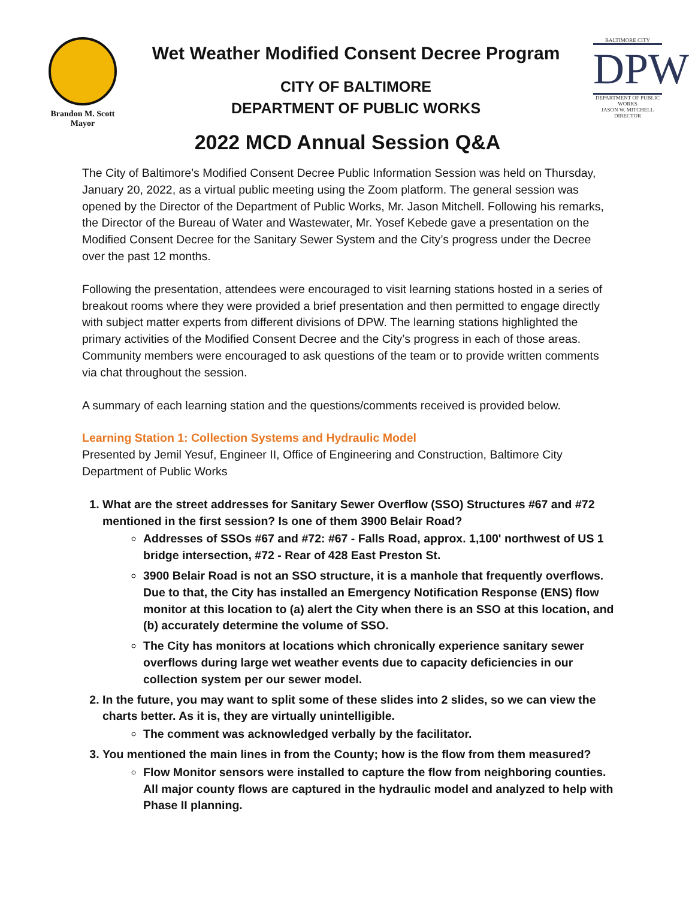Brandon M. Scott
Mayor
Wet Weather Modified Consent Decree Program
CITY OF BALTIMORE
DEPARTMENT OF PUBLIC WORKS
BALTIMORE CITY
DPW
DEPARTMENT OF PUBLIC WORKS
JASON W. MITCHELL
DIRECTOR
2022 MCD Annual Session Q&A
The City of Baltimore’s Modified Consent Decree Public Information Session was held on Thursday, January 20, 2022, as a virtual public meeting using the Zoom platform. The general session was opened by the Director of the Department of Public Works, Mr. Jason Mitchell. Following his remarks, the Director of the Bureau of Water and Wastewater, Mr. Yosef Kebede gave a presentation on the Modified Consent Decree for the Sanitary Sewer System and the City’s progress under the Decree over the past 12 months.
Following the presentation, attendees were encouraged to visit learning stations hosted in a series of breakout rooms where they were provided a brief presentation and then permitted to engage directly with subject matter experts from different divisions of DPW. The learning stations highlighted the primary activities of the Modified Consent Decree and the City’s progress in each of those areas. Community members were encouraged to ask questions of the team or to provide written comments via chat throughout the session.
A summary of each learning station and the questions/comments received is provided below.
Learning Station 1: Collection Systems and Hydraulic Model
Presented by Jemil Yesuf, Engineer II, Office of Engineering and Construction, Baltimore City Department of Public Works
1. What are the street addresses for Sanitary Sewer Overflow (SSO) Structures #67 and #72 mentioned in the first session? Is one of them 3900 Belair Road?
Addresses of SSOs #67 and #72: #67 - Falls Road, approx. 1,100' northwest of US 1 bridge intersection, #72 - Rear of 428 East Preston St.
3900 Belair Road is not an SSO structure, it is a manhole that frequently overflows. Due to that, the City has installed an Emergency Notification Response (ENS) flow monitor at this location to (a) alert the City when there is an SSO at this location, and (b) accurately determine the volume of SSO.
The City has monitors at locations which chronically experience sanitary sewer overflows during large wet weather events due to capacity deficiencies in our collection system per our sewer model.
2. In the future, you may want to split some of these slides into 2 slides, so we can view the charts better. As it is, they are virtually unintelligible.
The comment was acknowledged verbally by the facilitator.
3. You mentioned the main lines in from the County; how is the flow from them measured?
Flow Monitor sensors were installed to capture the flow from neighboring counties. All major county flows are captured in the hydraulic model and analyzed to help with Phase II planning.